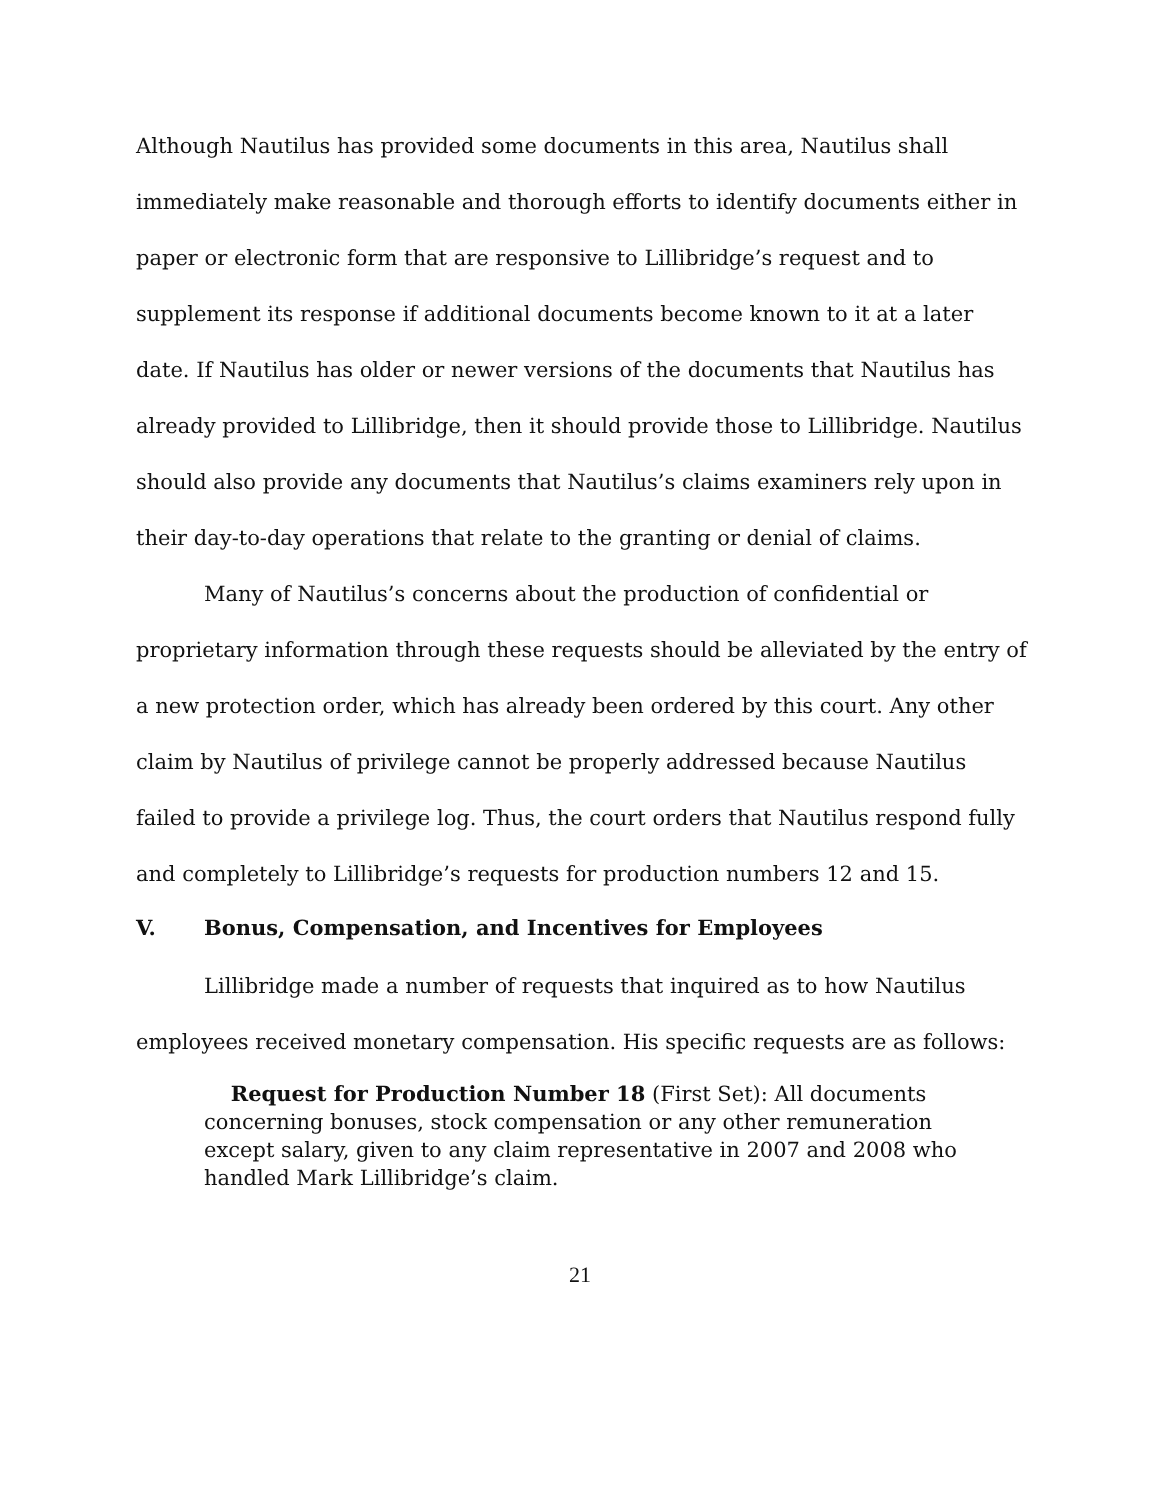Although Nautilus has provided some documents in this area, Nautilus shall immediately make reasonable and thorough efforts to identify documents either in paper or electronic form that are responsive to Lillibridge’s request and to supplement its response if additional documents become known to it at a later date. If Nautilus has older or newer versions of the documents that Nautilus has already provided to Lillibridge, then it should provide those to Lillibridge. Nautilus should also provide any documents that Nautilus’s claims examiners rely upon in their day-to-day operations that relate to the granting or denial of claims.
Many of Nautilus’s concerns about the production of confidential or proprietary information through these requests should be alleviated by the entry of a new protection order, which has already been ordered by this court. Any other claim by Nautilus of privilege cannot be properly addressed because Nautilus failed to provide a privilege log. Thus, the court orders that Nautilus respond fully and completely to Lillibridge’s requests for production numbers 12 and 15.
V. Bonus, Compensation, and Incentives for Employees
Lillibridge made a number of requests that inquired as to how Nautilus employees received monetary compensation. His specific requests are as follows:
Request for Production Number 18 (First Set): All documents concerning bonuses, stock compensation or any other remuneration except salary, given to any claim representative in 2007 and 2008 who handled Mark Lillibridge’s claim.
21